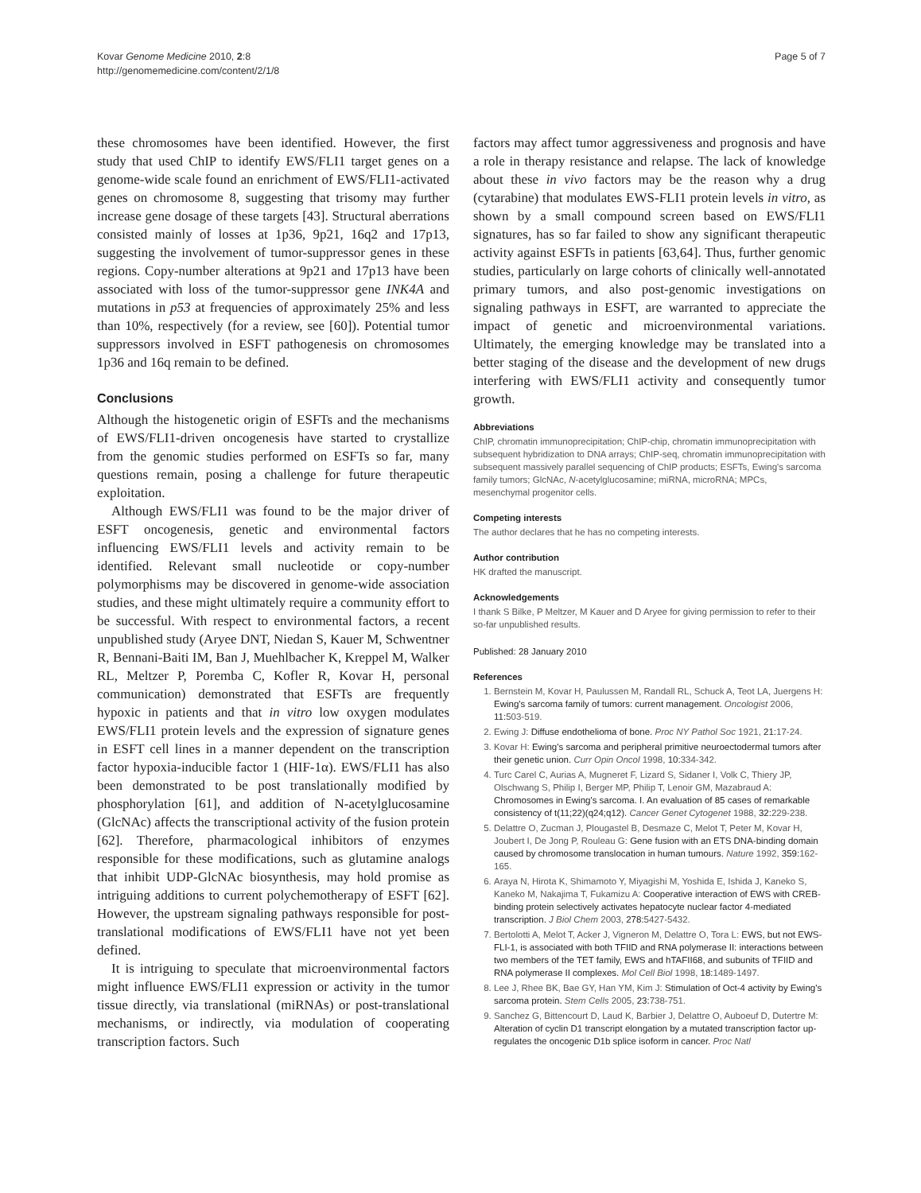Kovar Genome Medicine 2010, 2:8
http://genomemedicine.com/content/2/1/8
Page 5 of 7
these chromosomes have been identified. However, the first study that used ChIP to identify EWS/FLI1 target genes on a genome-wide scale found an enrichment of EWS/FLI1-activated genes on chromosome 8, suggesting that trisomy may further increase gene dosage of these targets [43]. Structural aberrations consisted mainly of losses at 1p36, 9p21, 16q2 and 17p13, suggesting the involvement of tumor-suppressor genes in these regions. Copy-number alterations at 9p21 and 17p13 have been associated with loss of the tumor-suppressor gene INK4A and mutations in p53 at frequencies of approximately 25% and less than 10%, respectively (for a review, see [60]). Potential tumor suppressors involved in ESFT pathogenesis on chromosomes 1p36 and 16q remain to be defined.
Conclusions
Although the histogenetic origin of ESFTs and the mechanisms of EWS/FLI1-driven oncogenesis have started to crystallize from the genomic studies performed on ESFTs so far, many questions remain, posing a challenge for future therapeutic exploitation.
Although EWS/FLI1 was found to be the major driver of ESFT oncogenesis, genetic and environmental factors influencing EWS/FLI1 levels and activity remain to be identified. Relevant small nucleotide or copy-number polymorphisms may be discovered in genome-wide association studies, and these might ultimately require a community effort to be successful. With respect to environmental factors, a recent unpublished study (Aryee DNT, Niedan S, Kauer M, Schwentner R, Bennani-Baiti IM, Ban J, Muehlbacher K, Kreppel M, Walker RL, Meltzer P, Poremba C, Kofler R, Kovar H, personal communication) demonstrated that ESFTs are frequently hypoxic in patients and that in vitro low oxygen modulates EWS/FLI1 protein levels and the expression of signature genes in ESFT cell lines in a manner dependent on the transcription factor hypoxia-inducible factor 1 (HIF-1α). EWS/FLI1 has also been demonstrated to be post translationally modified by phosphorylation [61], and addition of N-acetylglucosamine (GlcNAc) affects the transcriptional activity of the fusion protein [62]. Therefore, pharmacological inhibitors of enzymes responsible for these modifications, such as glutamine analogs that inhibit UDP-GlcNAc biosynthesis, may hold promise as intriguing additions to current polychemotherapy of ESFT [62]. However, the upstream signaling pathways responsible for post-translational modifications of EWS/FLI1 have not yet been defined.
It is intriguing to speculate that microenvironmental factors might influence EWS/FLI1 expression or activity in the tumor tissue directly, via translational (miRNAs) or post-translational mechanisms, or indirectly, via modulation of cooperating transcription factors. Such
factors may affect tumor aggressiveness and prognosis and have a role in therapy resistance and relapse. The lack of knowledge about these in vivo factors may be the reason why a drug (cytarabine) that modulates EWS-FLI1 protein levels in vitro, as shown by a small compound screen based on EWS/FLI1 signatures, has so far failed to show any significant therapeutic activity against ESFTs in patients [63,64]. Thus, further genomic studies, particularly on large cohorts of clinically well-annotated primary tumors, and also post-genomic investigations on signaling pathways in ESFT, are warranted to appreciate the impact of genetic and microenvironmental variations. Ultimately, the emerging knowledge may be translated into a better staging of the disease and the development of new drugs interfering with EWS/FLI1 activity and consequently tumor growth.
Abbreviations
ChIP, chromatin immunoprecipitation; ChIP-chip, chromatin immunoprecipitation with subsequent hybridization to DNA arrays; ChIP-seq, chromatin immunoprecipitation with subsequent massively parallel sequencing of ChIP products; ESFTs, Ewing's sarcoma family tumors; GlcNAc, N-acetylglucosamine; miRNA, microRNA; MPCs, mesenchymal progenitor cells.
Competing interests
The author declares that he has no competing interests.
Author contribution
HK drafted the manuscript.
Acknowledgements
I thank S Bilke, P Meltzer, M Kauer and D Aryee for giving permission to refer to their so-far unpublished results.
Published: 28 January 2010
References
1. Bernstein M, Kovar H, Paulussen M, Randall RL, Schuck A, Teot LA, Juergens H: Ewing's sarcoma family of tumors: current management. Oncologist 2006, 11: 503-519.
2. Ewing J: Diffuse endothelioma of bone. Proc NY Pathol Soc 1921, 21: 17-24.
3. Kovar H: Ewing's sarcoma and peripheral primitive neuroectodermal tumors after their genetic union. Curr Opin Oncol 1998, 10: 334-342.
4. Turc Carel C, Aurias A, Mugneret F, Lizard S, Sidaner I, Volk C, Thiery JP, Olschwang S, Philip I, Berger MP, Philip T, Lenoir GM, Mazabraud A: Chromosomes in Ewing's sarcoma. I. An evaluation of 85 cases of remarkable consistency of t(11;22)(q24;q12). Cancer Genet Cytogenet 1988, 32: 229-238.
5. Delattre O, Zucman J, Plougastel B, Desmaze C, Melot T, Peter M, Kovar H, Joubert I, De Jong P, Rouleau G: Gene fusion with an ETS DNA-binding domain caused by chromosome translocation in human tumours. Nature 1992, 359: 162-165.
6. Araya N, Hirota K, Shimamoto Y, Miyagishi M, Yoshida E, Ishida J, Kaneko S, Kaneko M, Nakajima T, Fukamizu A: Cooperative interaction of EWS with CREB-binding protein selectively activates hepatocyte nuclear factor 4-mediated transcription. J Biol Chem 2003, 278: 5427-5432.
7. Bertolotti A, Melot T, Acker J, Vigneron M, Delattre O, Tora L: EWS, but not EWS-FLI-1, is associated with both TFIID and RNA polymerase II: interactions between two members of the TET family, EWS and hTAFII68, and subunits of TFIID and RNA polymerase II complexes. Mol Cell Biol 1998, 18: 1489-1497.
8. Lee J, Rhee BK, Bae GY, Han YM, Kim J: Stimulation of Oct-4 activity by Ewing's sarcoma protein. Stem Cells 2005, 23: 738-751.
9. Sanchez G, Bittencourt D, Laud K, Barbier J, Delattre O, Auboeuf D, Dutertre M: Alteration of cyclin D1 transcript elongation by a mutated transcription factor up-regulates the oncogenic D1b splice isoform in cancer. Proc Natl